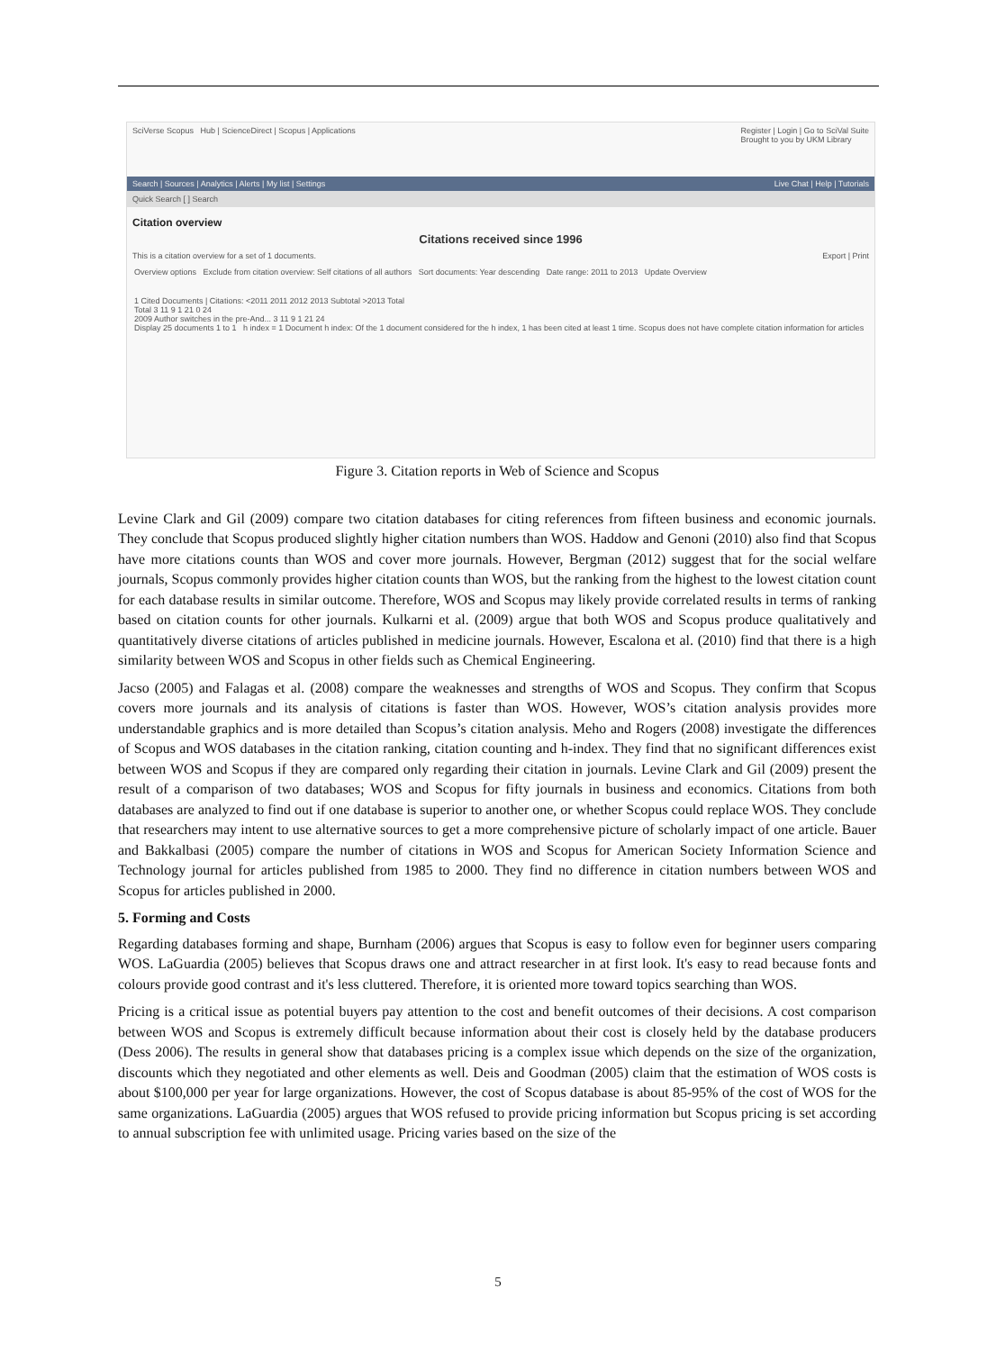SciVerse Scopus Hub | ScienceDirect | Scopus | Applications Register | Login | Go to SciVal Suite
Brought to you by UKM Library
Search | Sources | Analytics | Alerts | My list | Settings Live Chat | Help | Tutorials
Quick Search [ ] Search
Citation overview
Citations received since 1996
This is a citation overview for a set of 1 documents. Export | Print
Overview options Exclude from citation overview: Self citations of all authors Sort documents: Year descending Date range: 2011 to 2013 Update Overview
1 Cited Documents | Citations: <2011 2011 2012 2013 Subtotal >2013 Total
Total 3 11 9 1 21 0 24
2009 Author switches in the pre-And... 3 11 9 1 21 24
Display 25 documents 1 to 1 h index = 1 Document h index: Of the 1 document considered for the h index, 1 has been cited at least 1 time. Scopus does not have complete citation information for articles
Figure 3. Citation reports in Web of Science and Scopus
Levine Clark and Gil (2009) compare two citation databases for citing references from fifteen business and economic journals. They conclude that Scopus produced slightly higher citation numbers than WOS. Haddow and Genoni (2010) also find that Scopus have more citations counts than WOS and cover more journals. However, Bergman (2012) suggest that for the social welfare journals, Scopus commonly provides higher citation counts than WOS, but the ranking from the highest to the lowest citation count for each database results in similar outcome. Therefore, WOS and Scopus may likely provide correlated results in terms of ranking based on citation counts for other journals. Kulkarni et al. (2009) argue that both WOS and Scopus produce qualitatively and quantitatively diverse citations of articles published in medicine journals. However, Escalona et al. (2010) find that there is a high similarity between WOS and Scopus in other fields such as Chemical Engineering.
Jacso (2005) and Falagas et al. (2008) compare the weaknesses and strengths of WOS and Scopus. They confirm that Scopus covers more journals and its analysis of citations is faster than WOS. However, WOS’s citation analysis provides more understandable graphics and is more detailed than Scopus’s citation analysis. Meho and Rogers (2008) investigate the differences of Scopus and WOS databases in the citation ranking, citation counting and h-index. They find that no significant differences exist between WOS and Scopus if they are compared only regarding their citation in journals. Levine Clark and Gil (2009) present the result of a comparison of two databases; WOS and Scopus for fifty journals in business and economics. Citations from both databases are analyzed to find out if one database is superior to another one, or whether Scopus could replace WOS. They conclude that researchers may intent to use alternative sources to get a more comprehensive picture of scholarly impact of one article. Bauer and Bakkalbasi (2005) compare the number of citations in WOS and Scopus for American Society Information Science and Technology journal for articles published from 1985 to 2000. They find no difference in citation numbers between WOS and Scopus for articles published in 2000.
5. Forming and Costs
Regarding databases forming and shape, Burnham (2006) argues that Scopus is easy to follow even for beginner users comparing WOS. LaGuardia (2005) believes that Scopus draws one and attract researcher in at first look. It's easy to read because fonts and colours provide good contrast and it's less cluttered. Therefore, it is oriented more toward topics searching than WOS.
Pricing is a critical issue as potential buyers pay attention to the cost and benefit outcomes of their decisions. A cost comparison between WOS and Scopus is extremely difficult because information about their cost is closely held by the database producers (Dess 2006). The results in general show that databases pricing is a complex issue which depends on the size of the organization, discounts which they negotiated and other elements as well. Deis and Goodman (2005) claim that the estimation of WOS costs is about $100,000 per year for large organizations. However, the cost of Scopus database is about 85-95% of the cost of WOS for the same organizations. LaGuardia (2005) argues that WOS refused to provide pricing information but Scopus pricing is set according to annual subscription fee with unlimited usage. Pricing varies based on the size of the
5